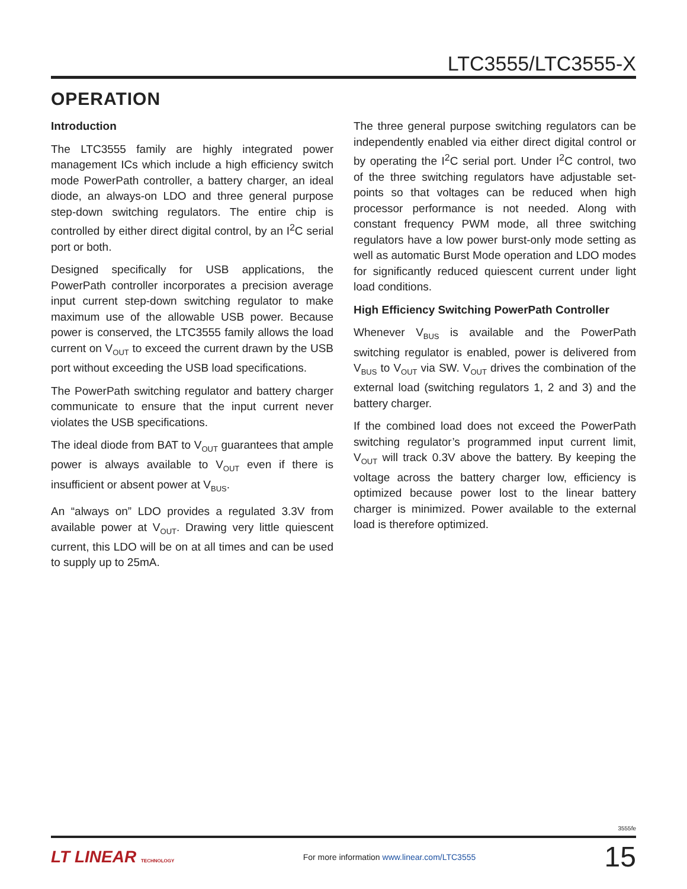LTC3555/LTC3555-X
OPERATION
Introduction
The LTC3555 family are highly integrated power management ICs which include a high efficiency switch mode PowerPath controller, a battery charger, an ideal diode, an always-on LDO and three general purpose step-down switching regulators. The entire chip is controlled by either direct digital control, by an I<sup>2</sup>C serial port or both.
Designed specifically for USB applications, the PowerPath controller incorporates a precision average input current step-down switching regulator to make maximum use of the allowable USB power. Because power is conserved, the LTC3555 family allows the load current on V<sub>OUT</sub> to exceed the current drawn by the USB port without exceeding the USB load specifications.
The PowerPath switching regulator and battery charger communicate to ensure that the input current never violates the USB specifications.
The ideal diode from BAT to V<sub>OUT</sub> guarantees that ample power is always available to V<sub>OUT</sub> even if there is insufficient or absent power at V<sub>BUS</sub>.
An “always on” LDO provides a regulated 3.3V from available power at V<sub>OUT</sub>. Drawing very little quiescent current, this LDO will be on at all times and can be used to supply up to 25mA.
The three general purpose switching regulators can be independently enabled via either direct digital control or by operating the I<sup>2</sup>C serial port. Under I<sup>2</sup>C control, two of the three switching regulators have adjustable set-points so that voltages can be reduced when high processor performance is not needed. Along with constant frequency PWM mode, all three switching regulators have a low power burst-only mode setting as well as automatic Burst Mode operation and LDO modes for significantly reduced quiescent current under light load conditions.
High Efficiency Switching PowerPath Controller
Whenever V<sub>BUS</sub> is available and the PowerPath switching regulator is enabled, power is delivered from V<sub>BUS</sub> to V<sub>OUT</sub> via SW. V<sub>OUT</sub> drives the combination of the external load (switching regulators 1, 2 and 3) and the battery charger.
If the combined load does not exceed the PowerPath switching regulator’s programmed input current limit, V<sub>OUT</sub> will track 0.3V above the battery. By keeping the voltage across the battery charger low, efficiency is optimized because power lost to the linear battery charger is minimized. Power available to the external load is therefore optimized.
3555fe
LT LINEAR TECHNOLOGY
For more information www.linear.com/LTC3555
15